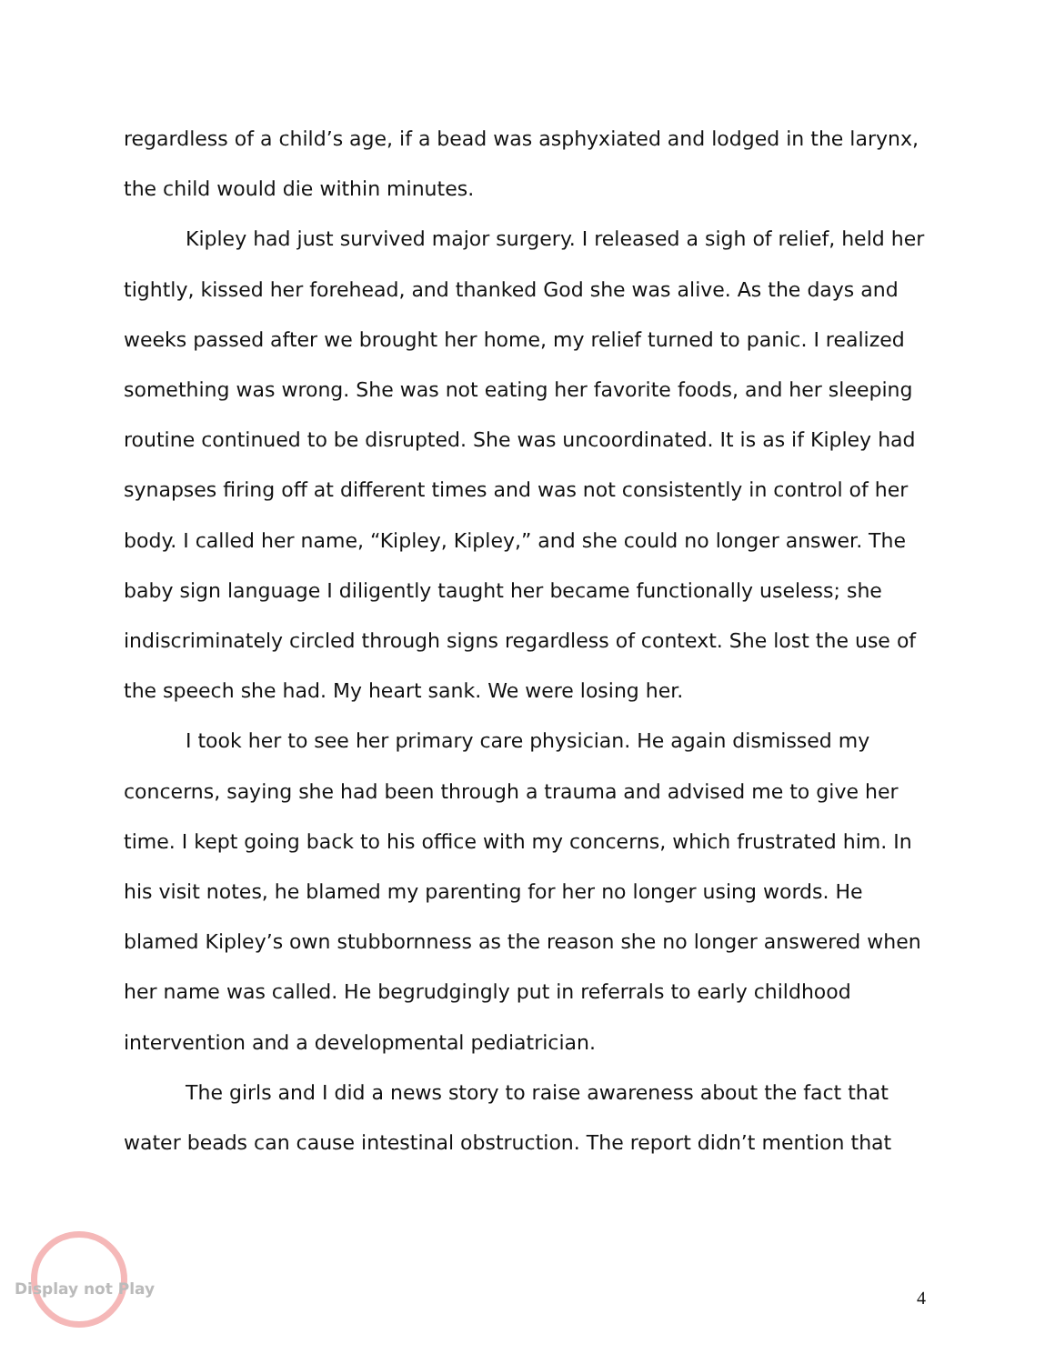regardless of a child’s age, if a bead was asphyxiated and lodged in the larynx, the child would die within minutes.
Kipley had just survived major surgery. I released a sigh of relief, held her tightly, kissed her forehead, and thanked God she was alive. As the days and weeks passed after we brought her home, my relief turned to panic. I realized something was wrong. She was not eating her favorite foods, and her sleeping routine continued to be disrupted. She was uncoordinated. It is as if Kipley had synapses firing off at different times and was not consistently in control of her body. I called her name, “Kipley, Kipley,” and she could no longer answer. The baby sign language I diligently taught her became functionally useless; she indiscriminately circled through signs regardless of context. She lost the use of the speech she had. My heart sank. We were losing her.
I took her to see her primary care physician. He again dismissed my concerns, saying she had been through a trauma and advised me to give her time. I kept going back to his office with my concerns, which frustrated him. In his visit notes, he blamed my parenting for her no longer using words. He blamed Kipley’s own stubbornness as the reason she no longer answered when her name was called. He begrudgingly put in referrals to early childhood intervention and a developmental pediatrician.
The girls and I did a news story to raise awareness about the fact that water beads can cause intestinal obstruction. The report didn’t mention that
Display not Play
4